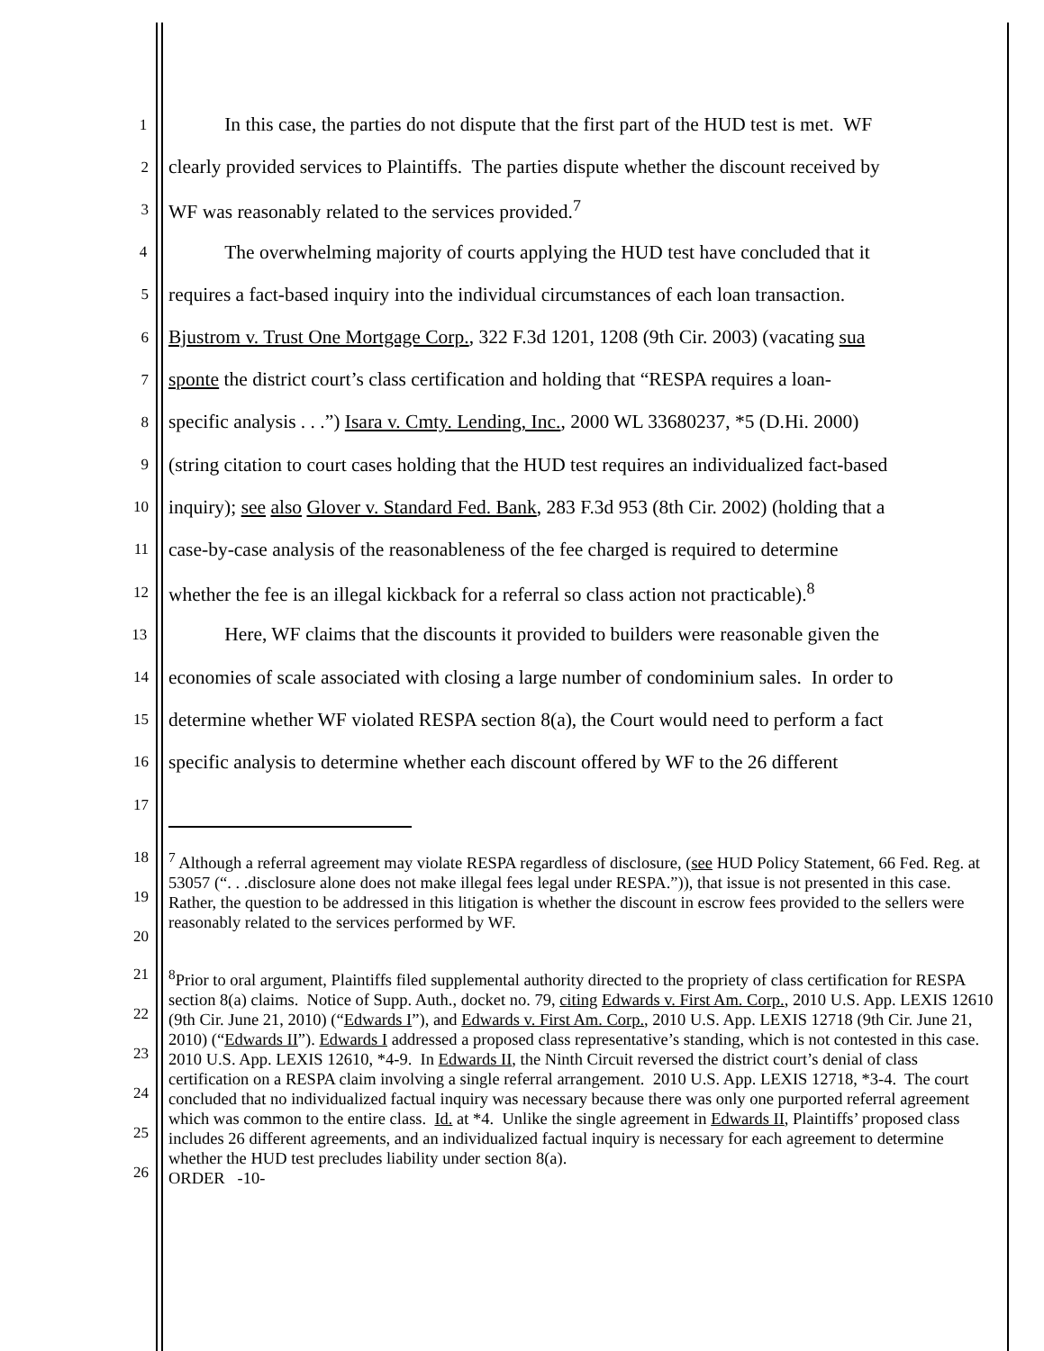1 In this case, the parties do not dispute that the first part of the HUD test is met. WF
2 clearly provided services to Plaintiffs. The parties dispute whether the discount received by
3 WF was reasonably related to the services provided.<sup>7</sup>
4 The overwhelming majority of courts applying the HUD test have concluded that it
5 requires a fact-based inquiry into the individual circumstances of each loan transaction.
6 Bjustrom v. Trust One Mortgage Corp., 322 F.3d 1201, 1208 (9th Cir. 2003) (vacating sua
7 sponte the district court’s class certification and holding that “RESPA requires a loan-
8 specific analysis . . .”) Isara v. Cmty. Lending, Inc., 2000 WL 33680237, *5 (D.Hi. 2000)
9 (string citation to court cases holding that the HUD test requires an individualized fact-based
10 inquiry); see also Glover v. Standard Fed. Bank, 283 F.3d 953 (8th Cir. 2002) (holding that a
11 case-by-case analysis of the reasonableness of the fee charged is required to determine
12 whether the fee is an illegal kickback for a referral so class action not practicable).<sup>8</sup>
13 Here, WF claims that the discounts it provided to builders were reasonable given the
14 economies of scale associated with closing a large number of condominium sales. In order to
15 determine whether WF violated RESPA section 8(a), the Court would need to perform a fact
16 specific analysis to determine whether each discount offered by WF to the 26 different
17
18
19
20<sup>7</sup> Although a referral agreement may violate RESPA regardless of disclosure, (see HUD Policy Statement, 66 Fed. Reg. at 53057 (“. . .disclosure alone does not make illegal fees legal under RESPA.”)), that issue is not presented in this case. Rather, the question to be addressed in this litigation is whether the discount in escrow fees provided to the sellers were reasonably related to the services performed by WF.
21
22
23
24
25
26<sup>8</sup>Prior to oral argument, Plaintiffs filed supplemental authority directed to the propriety of class certification for RESPA section 8(a) claims. Notice of Supp. Auth., docket no. 79, citing Edwards v. First Am. Corp., 2010 U.S. App. LEXIS 12610 (9th Cir. June 21, 2010) (“Edwards I”), and Edwards v. First Am. Corp., 2010 U.S. App. LEXIS 12718 (9th Cir. June 21, 2010) (“Edwards II”). Edwards I addressed a proposed class representative’s standing, which is not contested in this case. 2010 U.S. App. LEXIS 12610, *4-9. In Edwards II, the Ninth Circuit reversed the district court’s denial of class certification on a RESPA claim involving a single referral arrangement. 2010 U.S. App. LEXIS 12718, *3-4. The court concluded that no individualized factual inquiry was necessary because there was only one purported referral agreement which was common to the entire class. Id. at *4. Unlike the single agreement in Edwards II, Plaintiffs’ proposed class includes 26 different agreements, and an individualized factual inquiry is necessary for each agreement to determine whether the HUD test precludes liability under section 8(a).
ORDER -10-